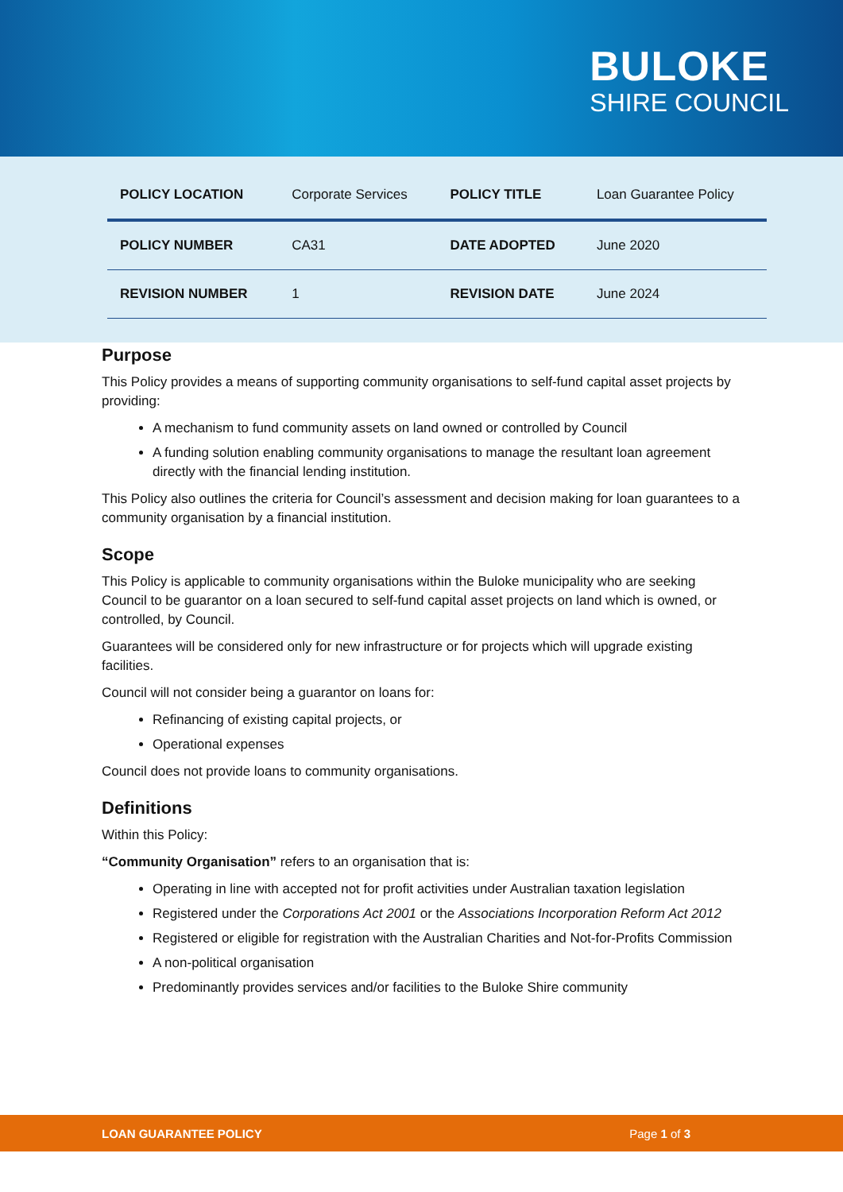BULOKE
SHIRE COUNCIL
| POLICY LOCATION | Corporate Services | POLICY TITLE | Loan Guarantee Policy |
| POLICY NUMBER | CA31 | DATE ADOPTED | June 2020 |
| REVISION NUMBER | 1 | REVISION DATE | June 2024 |
Purpose
This Policy provides a means of supporting community organisations to self-fund capital asset projects by providing:
A mechanism to fund community assets on land owned or controlled by Council
A funding solution enabling community organisations to manage the resultant loan agreement directly with the financial lending institution.
This Policy also outlines the criteria for Council’s assessment and decision making for loan guarantees to a community organisation by a financial institution.
Scope
This Policy is applicable to community organisations within the Buloke municipality who are seeking Council to be guarantor on a loan secured to self-fund capital asset projects on land which is owned, or controlled, by Council.
Guarantees will be considered only for new infrastructure or for projects which will upgrade existing facilities.
Council will not consider being a guarantor on loans for:
Refinancing of existing capital projects, or
Operational expenses
Council does not provide loans to community organisations.
Definitions
Within this Policy:
“Community Organisation” refers to an organisation that is:
Operating in line with accepted not for profit activities under Australian taxation legislation
Registered under the Corporations Act 2001 or the Associations Incorporation Reform Act 2012
Registered or eligible for registration with the Australian Charities and Not-for-Profits Commission
A non-political organisation
Predominantly provides services and/or facilities to the Buloke Shire community
LOAN GUARANTEE POLICY Page 1 of 3